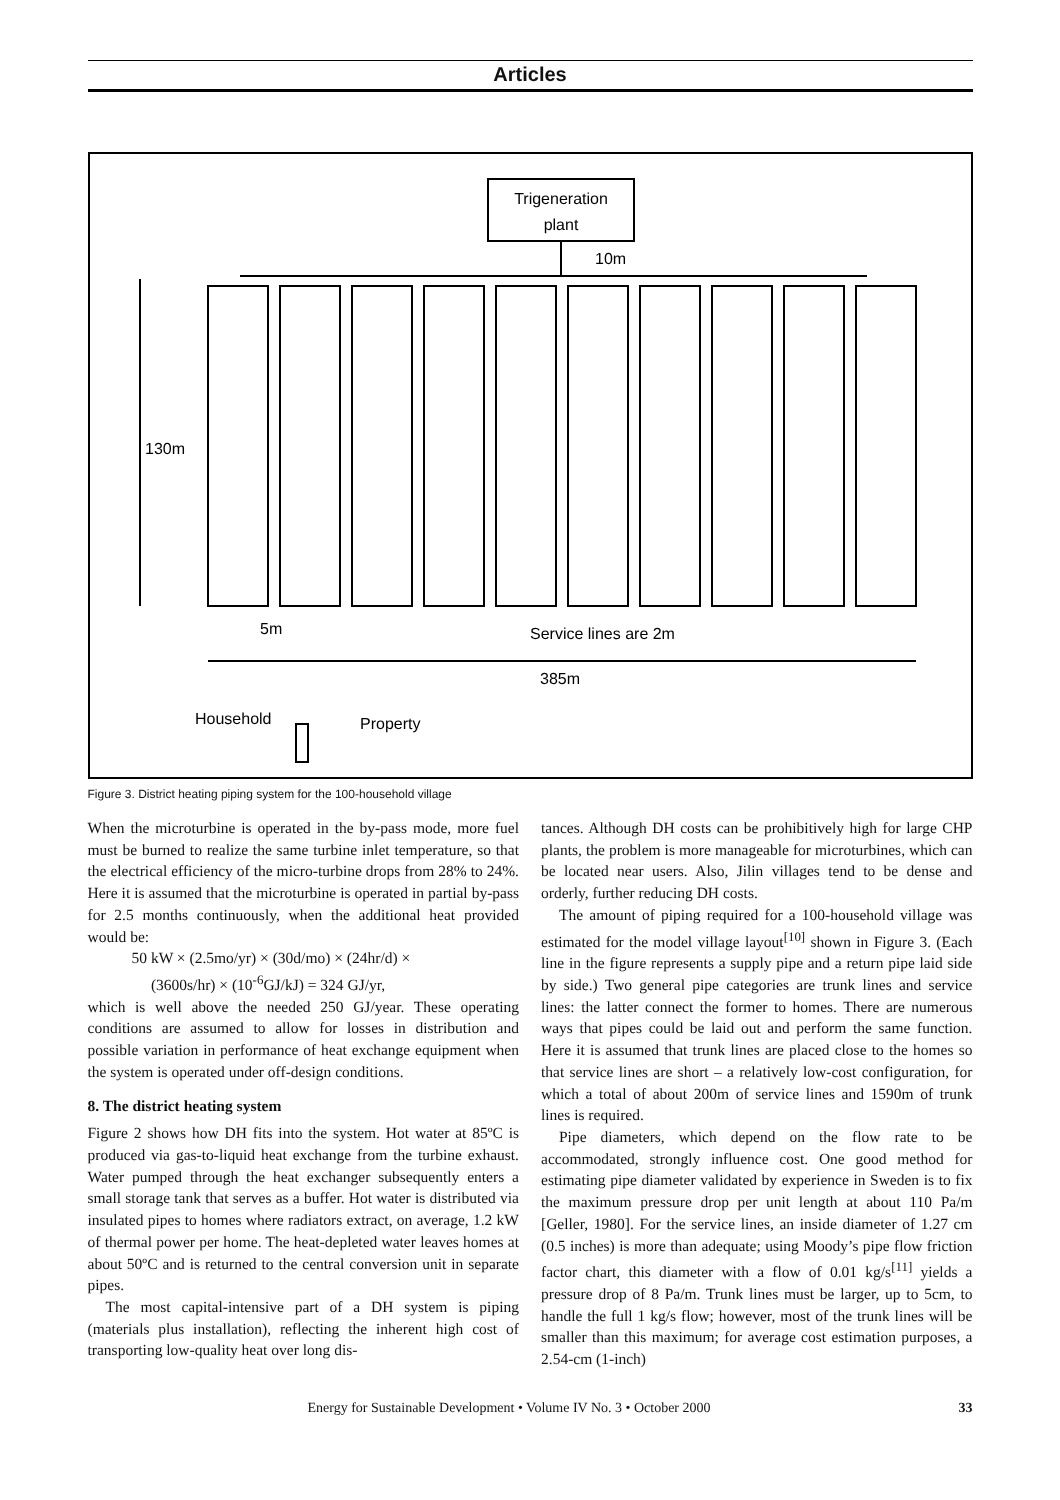Articles
Trigeneration
plant
10m
130m
5m
Service lines are 2m
385m
Household
Property
Figure 3. District heating piping system for the 100-household village
When the microturbine is operated in the by-pass mode, more fuel must be burned to realize the same turbine inlet temperature, so that the electrical efficiency of the micro-turbine drops from 28% to 24%. Here it is assumed that the microturbine is operated in partial by-pass for 2.5 months continuously, when the additional heat provided would be:
50 kW × (2.5mo/yr) × (30d/mo) × (24hr/d) ×
(3600s/hr) × (10<sup>-6</sup>GJ/kJ) = 324 GJ/yr,
which is well above the needed 250 GJ/year. These operating conditions are assumed to allow for losses in distribution and possible variation in performance of heat exchange equipment when the system is operated under off-design conditions.
8. The district heating system
Figure 2 shows how DH fits into the system. Hot water at 85ºC is produced via gas-to-liquid heat exchange from the turbine exhaust. Water pumped through the heat exchanger subsequently enters a small storage tank that serves as a buffer. Hot water is distributed via insulated pipes to homes where radiators extract, on average, 1.2 kW of thermal power per home. The heat-depleted water leaves homes at about 50ºC and is returned to the central conversion unit in separate pipes.
The most capital-intensive part of a DH system is piping (materials plus installation), reflecting the inherent high cost of transporting low-quality heat over long dis-
tances. Although DH costs can be prohibitively high for large CHP plants, the problem is more manageable for microturbines, which can be located near users. Also, Jilin villages tend to be dense and orderly, further reducing DH costs.
The amount of piping required for a 100-household village was estimated for the model village layout<sup>[10]</sup> shown in Figure 3. (Each line in the figure represents a supply pipe and a return pipe laid side by side.) Two general pipe categories are trunk lines and service lines: the latter connect the former to homes. There are numerous ways that pipes could be laid out and perform the same function. Here it is assumed that trunk lines are placed close to the homes so that service lines are short – a relatively low-cost configuration, for which a total of about 200m of service lines and 1590m of trunk lines is required.
Pipe diameters, which depend on the flow rate to be accommodated, strongly influence cost. One good method for estimating pipe diameter validated by experience in Sweden is to fix the maximum pressure drop per unit length at about 110 Pa/m [Geller, 1980]. For the service lines, an inside diameter of 1.27 cm (0.5 inches) is more than adequate; using Moody’s pipe flow friction factor chart, this diameter with a flow of 0.01 kg/s<sup>[11]</sup> yields a pressure drop of 8 Pa/m. Trunk lines must be larger, up to 5cm, to handle the full 1 kg/s flow; however, most of the trunk lines will be smaller than this maximum; for average cost estimation purposes, a 2.54-cm (1-inch)
Energy for Sustainable Development • Volume IV No. 3 • October 2000 33